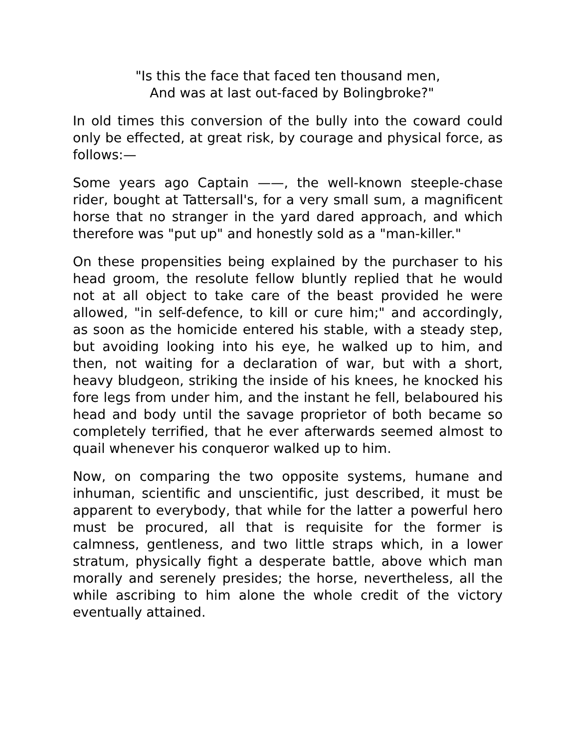"Is this the face that faced ten thousand men,
And was at last out-faced by Bolingbroke?"
In old times this conversion of the bully into the coward could only be effected, at great risk, by courage and physical force, as follows:—
Some years ago Captain ——, the well-known steeple-chase rider, bought at Tattersall's, for a very small sum, a magnificent horse that no stranger in the yard dared approach, and which therefore was "put up" and honestly sold as a "man-killer."
On these propensities being explained by the purchaser to his head groom, the resolute fellow bluntly replied that he would not at all object to take care of the beast provided he were allowed, "in self-defence, to kill or cure him;" and accordingly, as soon as the homicide entered his stable, with a steady step, but avoiding looking into his eye, he walked up to him, and then, not waiting for a declaration of war, but with a short, heavy bludgeon, striking the inside of his knees, he knocked his fore legs from under him, and the instant he fell, belaboured his head and body until the savage proprietor of both became so completely terrified, that he ever afterwards seemed almost to quail whenever his conqueror walked up to him.
Now, on comparing the two opposite systems, humane and inhuman, scientific and unscientific, just described, it must be apparent to everybody, that while for the latter a powerful hero must be procured, all that is requisite for the former is calmness, gentleness, and two little straps which, in a lower stratum, physically fight a desperate battle, above which man morally and serenely presides; the horse, nevertheless, all the while ascribing to him alone the whole credit of the victory eventually attained.